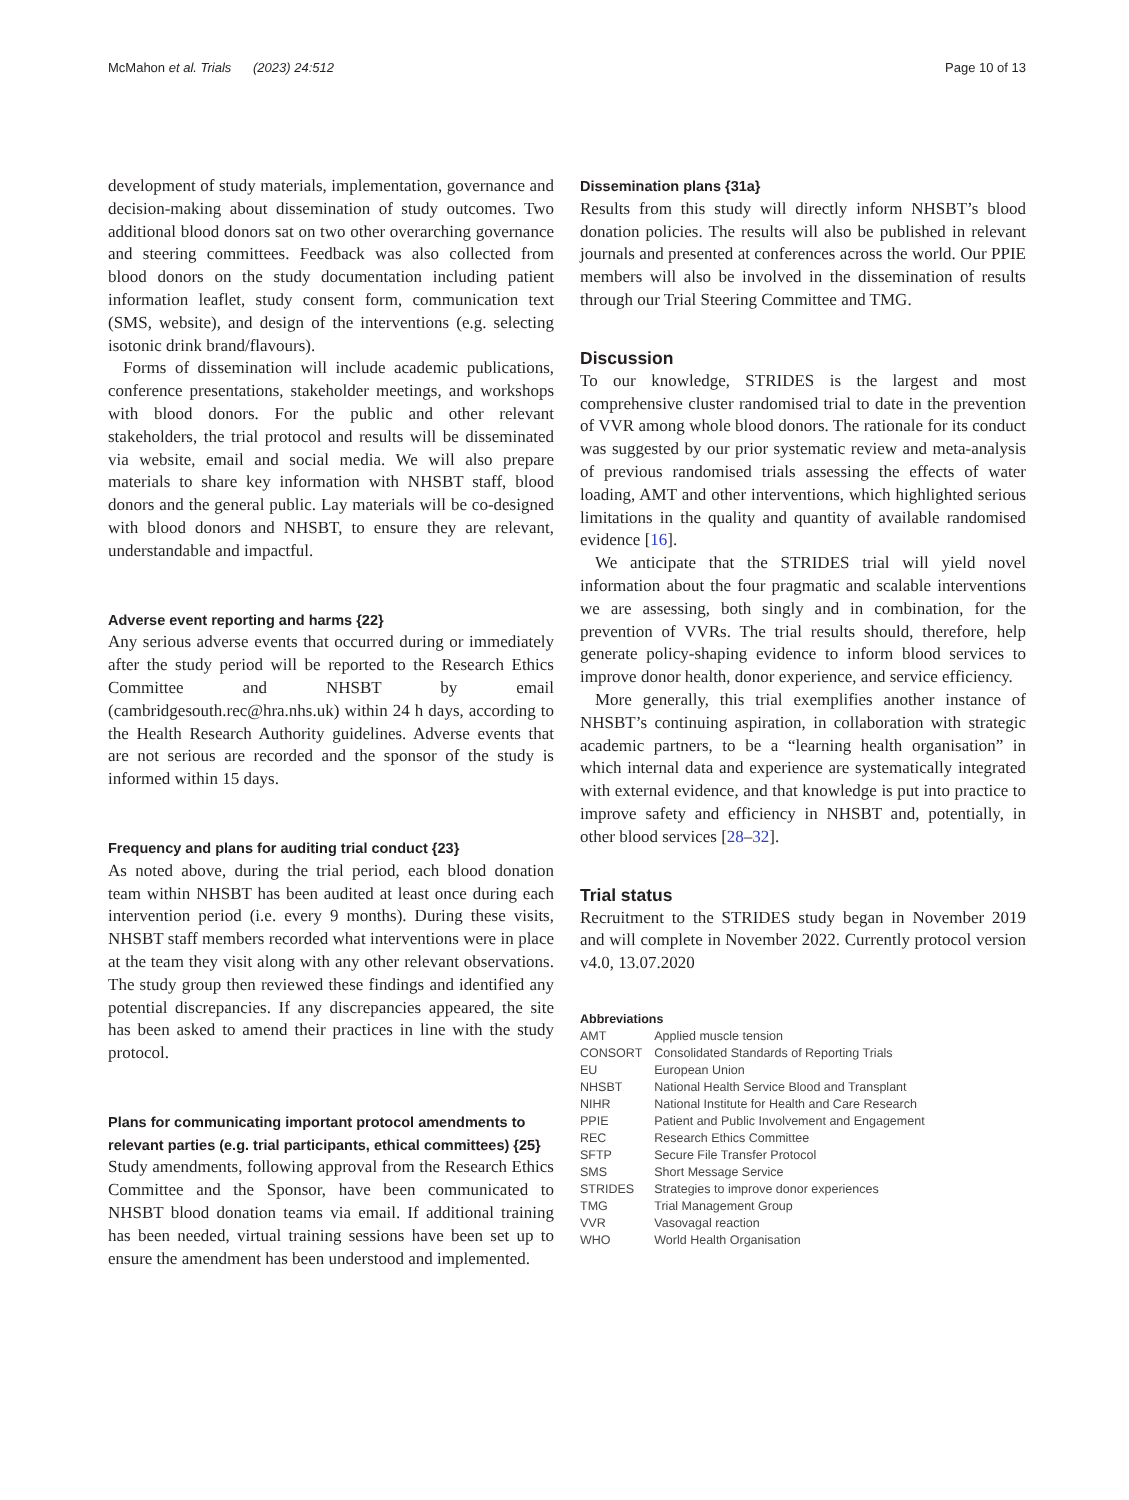McMahon et al. Trials (2023) 24:512 Page 10 of 13
development of study materials, implementation, governance and decision-making about dissemination of study outcomes. Two additional blood donors sat on two other overarching governance and steering committees. Feedback was also collected from blood donors on the study documentation including patient information leaflet, study consent form, communication text (SMS, website), and design of the interventions (e.g. selecting isotonic drink brand/flavours).
Forms of dissemination will include academic publications, conference presentations, stakeholder meetings, and workshops with blood donors. For the public and other relevant stakeholders, the trial protocol and results will be disseminated via website, email and social media. We will also prepare materials to share key information with NHSBT staff, blood donors and the general public. Lay materials will be co-designed with blood donors and NHSBT, to ensure they are relevant, understandable and impactful.
Adverse event reporting and harms {22}
Any serious adverse events that occurred during or immediately after the study period will be reported to the Research Ethics Committee and NHSBT by email (cambridgesouth.rec@hra.nhs.uk) within 24 h days, according to the Health Research Authority guidelines. Adverse events that are not serious are recorded and the sponsor of the study is informed within 15 days.
Frequency and plans for auditing trial conduct {23}
As noted above, during the trial period, each blood donation team within NHSBT has been audited at least once during each intervention period (i.e. every 9 months). During these visits, NHSBT staff members recorded what interventions were in place at the team they visit along with any other relevant observations. The study group then reviewed these findings and identified any potential discrepancies. If any discrepancies appeared, the site has been asked to amend their practices in line with the study protocol.
Plans for communicating important protocol amendments to relevant parties (e.g. trial participants, ethical committees) {25}
Study amendments, following approval from the Research Ethics Committee and the Sponsor, have been communicated to NHSBT blood donation teams via email. If additional training has been needed, virtual training sessions have been set up to ensure the amendment has been understood and implemented.
Dissemination plans {31a}
Results from this study will directly inform NHSBT’s blood donation policies. The results will also be published in relevant journals and presented at conferences across the world. Our PPIE members will also be involved in the dissemination of results through our Trial Steering Committee and TMG.
Discussion
To our knowledge, STRIDES is the largest and most comprehensive cluster randomised trial to date in the prevention of VVR among whole blood donors. The rationale for its conduct was suggested by our prior systematic review and meta-analysis of previous randomised trials assessing the effects of water loading, AMT and other interventions, which highlighted serious limitations in the quality and quantity of available randomised evidence [16].
We anticipate that the STRIDES trial will yield novel information about the four pragmatic and scalable interventions we are assessing, both singly and in combination, for the prevention of VVRs. The trial results should, therefore, help generate policy-shaping evidence to inform blood services to improve donor health, donor experience, and service efficiency.
More generally, this trial exemplifies another instance of NHSBT’s continuing aspiration, in collaboration with strategic academic partners, to be a “learning health organisation” in which internal data and experience are systematically integrated with external evidence, and that knowledge is put into practice to improve safety and efficiency in NHSBT and, potentially, in other blood services [28–32].
Trial status
Recruitment to the STRIDES study began in November 2019 and will complete in November 2022. Currently protocol version v4.0, 13.07.2020
Abbreviations
| AMT | Applied muscle tension |
| CONSORT | Consolidated Standards of Reporting Trials |
| EU | European Union |
| NHSBT | National Health Service Blood and Transplant |
| NIHR | National Institute for Health and Care Research |
| PPIE | Patient and Public Involvement and Engagement |
| REC | Research Ethics Committee |
| SFTP | Secure File Transfer Protocol |
| SMS | Short Message Service |
| STRIDES | Strategies to improve donor experiences |
| TMG | Trial Management Group |
| VVR | Vasovagal reaction |
| WHO | World Health Organisation |